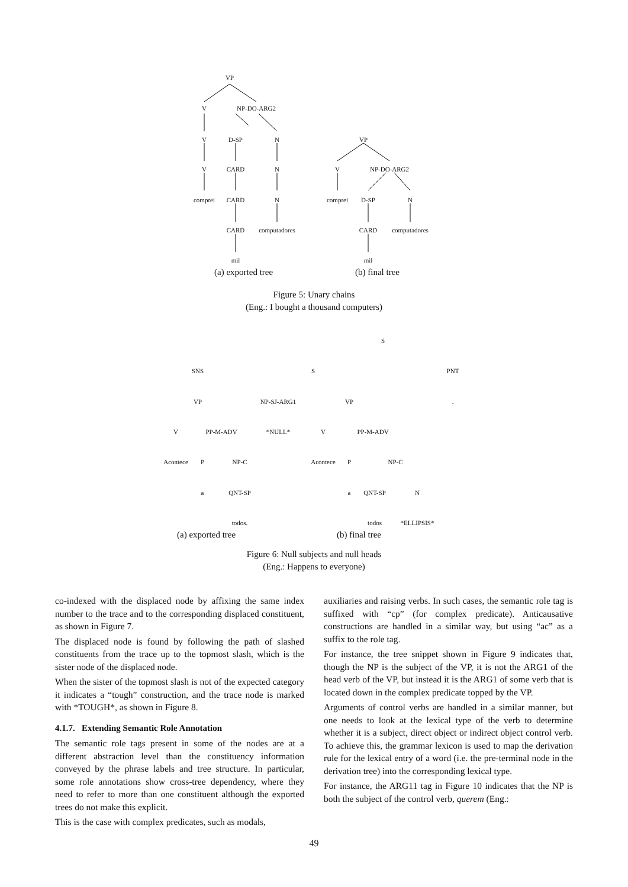VP
V NP-DO-ARG2
V D-SP N
V CARD N
comprei CARD N
CARD computadores
mil
VP
V NP-DO-ARG2
comprei D-SP N
CARD computadores
mil
(a) exported tree (b) final tree
Figure 5: Unary chains
(Eng.: I bought a thousand computers)
S
SNS S PNT
VP NP-SJ-ARG1 VP.
V PP-M-ADV *NULL* V PP-M-ADV
Acontece P NP-C Acontece P NP-C
a QNT-SP a QNT-SP N
todos. todos *ELLIPSIS*
(a) exported tree (b) final tree
Figure 6: Null subjects and null heads
(Eng.: Happens to everyone)
co-indexed with the displaced node by affixing the same index number to the trace and to the corresponding displaced constituent, as shown in Figure 7.
The displaced node is found by following the path of slashed constituents from the trace up to the topmost slash, which is the sister node of the displaced node.
When the sister of the topmost slash is not of the expected category it indicates a “tough” construction, and the trace node is marked with *TOUGH*, as shown in Figure 8.
4.1.7. Extending Semantic Role Annotation
The semantic role tags present in some of the nodes are at a different abstraction level than the constituency information conveyed by the phrase labels and tree structure. In particular, some role annotations show cross-tree dependency, where they need to refer to more than one constituent although the exported trees do not make this explicit.
This is the case with complex predicates, such as modals,
auxiliaries and raising verbs. In such cases, the semantic role tag is suffixed with “cp” (for complex predicate). Anticausative constructions are handled in a similar way, but using “ac” as a suffix to the role tag.
For instance, the tree snippet shown in Figure 9 indicates that, though the NP is the subject of the VP, it is not the ARG1 of the head verb of the VP, but instead it is the ARG1 of some verb that is located down in the complex predicate topped by the VP.
Arguments of control verbs are handled in a similar manner, but one needs to look at the lexical type of the verb to determine whether it is a subject, direct object or indirect object control verb. To achieve this, the grammar lexicon is used to map the derivation rule for the lexical entry of a word (i.e. the pre-terminal node in the derivation tree) into the corresponding lexical type.
For instance, the ARG11 tag in Figure 10 indicates that the NP is both the subject of the control verb, querem (Eng.:
49